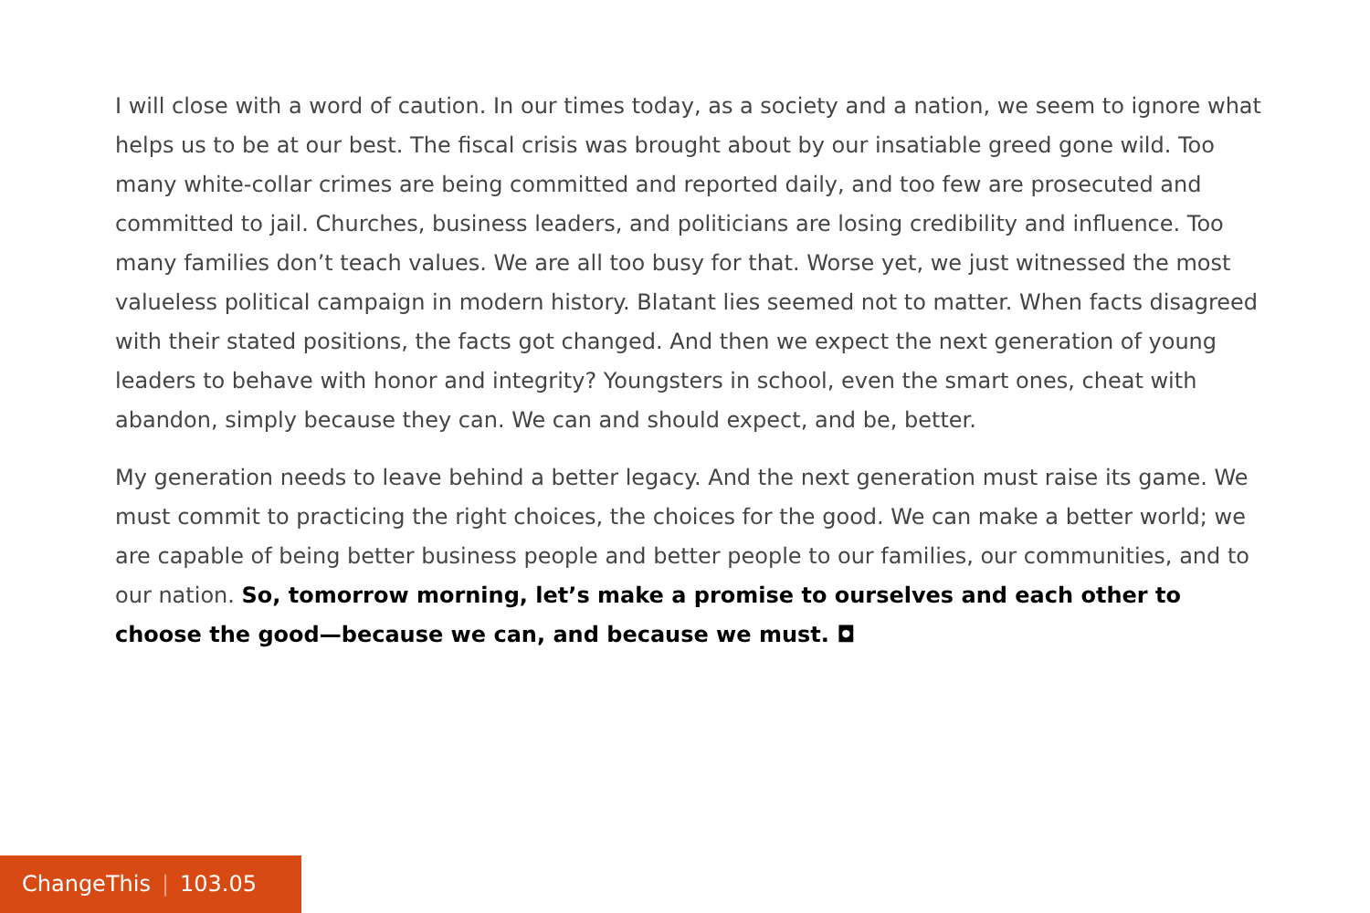I will close with a word of caution. In our times today, as a society and a nation, we seem to ignore what helps us to be at our best. The fiscal crisis was brought about by our insatiable greed gone wild. Too many white-collar crimes are being committed and reported daily, and too few are prosecuted and committed to jail. Churches, business leaders, and politicians are losing credibility and influence. Too many families don’t teach values. We are all too busy for that. Worse yet, we just witnessed the most valueless political campaign in modern history. Blatant lies seemed not to matter. When facts disagreed with their stated positions, the facts got changed. And then we expect the next generation of young leaders to behave with honor and integrity? Youngsters in school, even the smart ones, cheat with abandon, simply because they can. We can and should expect, and be, better.
My generation needs to leave behind a better legacy. And the next generation must raise its game. We must commit to practicing the right choices, the choices for the good. We can make a better world; we are capable of being better business people and better people to our families, our communities, and to our nation. So, tomorrow morning, let’s make a promise to ourselves and each other to choose the good—because we can, and because we must. ◘
ChangeThis | 103.05